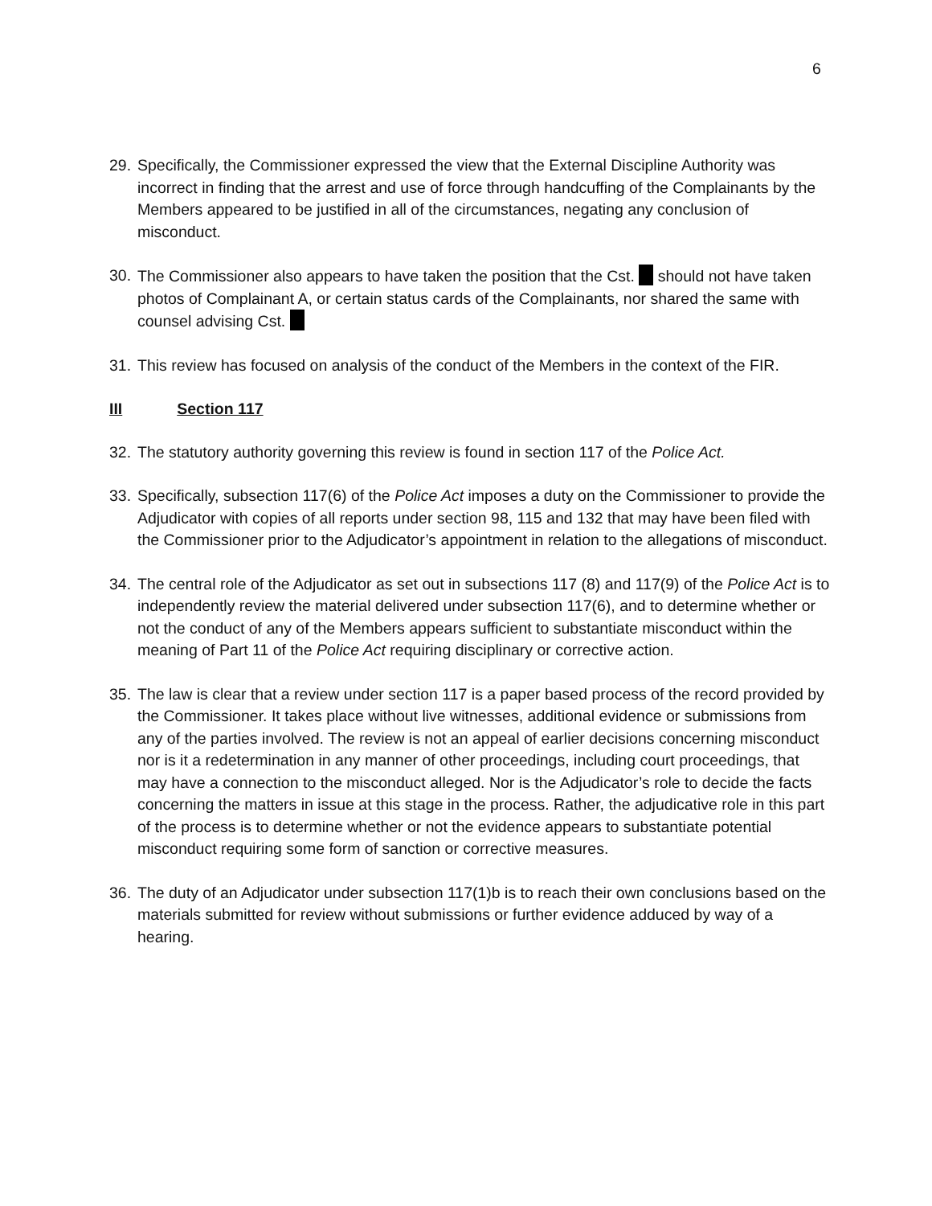6
29. Specifically, the Commissioner expressed the view that the External Discipline Authority was incorrect in finding that the arrest and use of force through handcuffing of the Complainants by the Members appeared to be justified in all of the circumstances, negating any conclusion of misconduct.
30. The Commissioner also appears to have taken the position that the Cst. should not have taken photos of Complainant A, or certain status cards of the Complainants, nor shared the same with counsel advising Cst.
31. This review has focused on analysis of the conduct of the Members in the context of the FIR.
III Section 117
32. The statutory authority governing this review is found in section 117 of the Police Act.
33. Specifically, subsection 117(6) of the Police Act imposes a duty on the Commissioner to provide the Adjudicator with copies of all reports under section 98, 115 and 132 that may have been filed with the Commissioner prior to the Adjudicator’s appointment in relation to the allegations of misconduct.
34. The central role of the Adjudicator as set out in subsections 117 (8) and 117(9) of the Police Act is to independently review the material delivered under subsection 117(6), and to determine whether or not the conduct of any of the Members appears sufficient to substantiate misconduct within the meaning of Part 11 of the Police Act requiring disciplinary or corrective action.
35. The law is clear that a review under section 117 is a paper based process of the record provided by the Commissioner. It takes place without live witnesses, additional evidence or submissions from any of the parties involved. The review is not an appeal of earlier decisions concerning misconduct nor is it a redetermination in any manner of other proceedings, including court proceedings, that may have a connection to the misconduct alleged. Nor is the Adjudicator’s role to decide the facts concerning the matters in issue at this stage in the process. Rather, the adjudicative role in this part of the process is to determine whether or not the evidence appears to substantiate potential misconduct requiring some form of sanction or corrective measures.
36. The duty of an Adjudicator under subsection 117(1)b is to reach their own conclusions based on the materials submitted for review without submissions or further evidence adduced by way of a hearing.